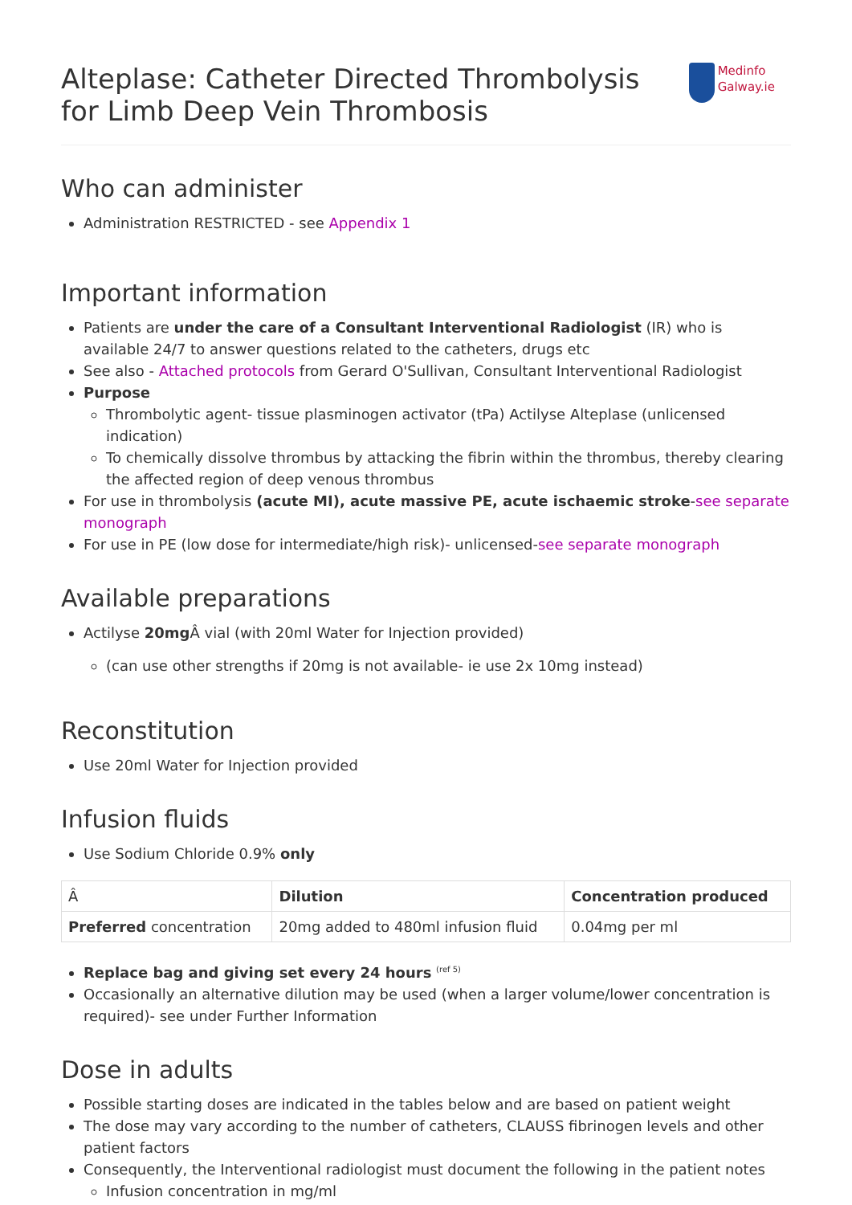Alteplase: Catheter Directed Thrombolysis for Limb Deep Vein Thrombosis
Medinfo
Galway.ie
Who can administer
Administration RESTRICTED - see Appendix 1
Important information
Patients are under the care of a Consultant Interventional Radiologist (IR) who is available 24/7 to answer questions related to the catheters, drugs etc
See also - Attached protocols from Gerard O'Sullivan, Consultant Interventional Radiologist
Purpose
Thrombolytic agent- tissue plasminogen activator (tPa) Actilyse Alteplase (unlicensed indication)
To chemically dissolve thrombus by attacking the fibrin within the thrombus, thereby clearing the affected region of deep venous thrombus
For use in thrombolysis (acute MI), acute massive PE, acute ischaemic stroke-see separate monograph
For use in PE (low dose for intermediate/high risk)- unlicensed-see separate monograph
Available preparations
Actilyse 20mg Â vial (with 20ml Water for Injection provided)
(can use other strengths if 20mg is not available- ie use 2x 10mg instead)
Reconstitution
Use 20ml Water for Injection provided
Infusion fluids
Use Sodium Chloride 0.9% only
| Â | Dilution | Concentration produced |
| --- | --- | --- |
| Preferred concentration | 20mg added to 480ml infusion fluid | 0.04mg per ml |
Replace bag and giving set every 24 hours <sup>(ref 5)</sup>
Occasionally an alternative dilution may be used (when a larger volume/lower concentration is required)- see under Further Information
Dose in adults
Possible starting doses are indicated in the tables below and are based on patient weight
The dose may vary according to the number of catheters, CLAUSS fibrinogen levels and other patient factors
Consequently, the Interventional radiologist must document the following in the patient notes
Infusion concentration in mg/ml